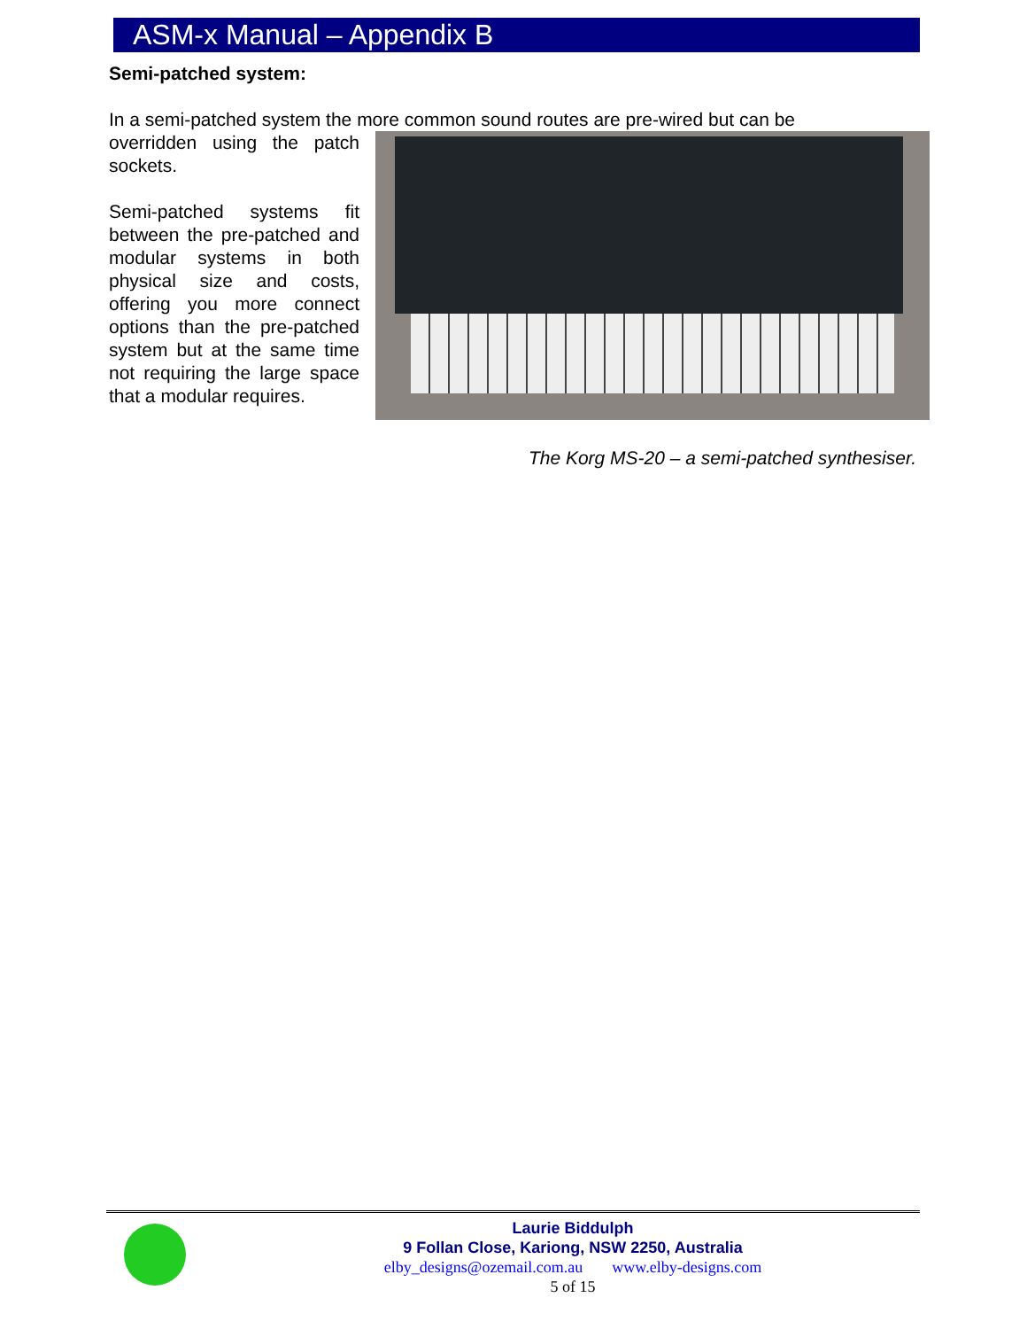ASM-x Manual – Appendix B
Semi-patched system:
In a semi-patched system the more common sound routes are pre-wired but can be
overridden using the patch sockets.
Semi-patched systems fit between the pre-patched and modular systems in both physical size and costs, offering you more connect options than the pre-patched system but at the same time not requiring the large space that a modular requires.
The Korg MS-20 – a semi-patched synthesiser.
Laurie Biddulph
9 Follan Close, Kariong, NSW 2250, Australia
elby_designs@ozemail.com.au www.elby-designs.com
5 of 15